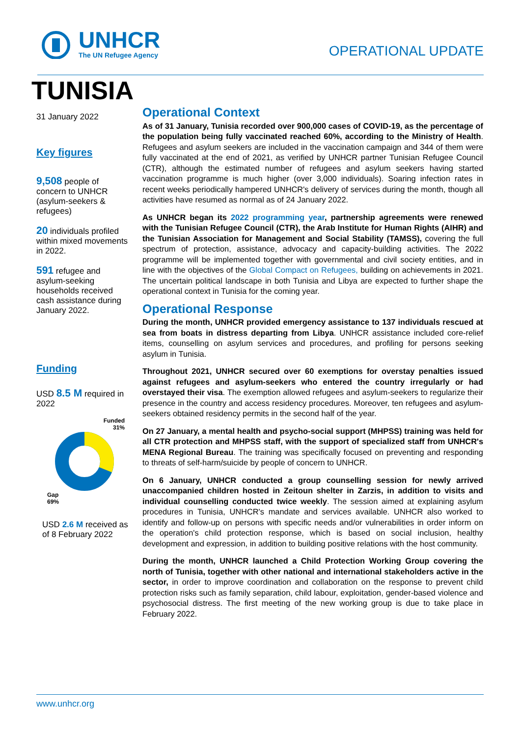UNHCR
The UN Refugee Agency
OPERATIONAL UPDATE
TUNISIA
31 January 2022
Key figures
9,508 people of concern to UNHCR (asylum-seekers & refugees)
20 individuals profiled within mixed movements in 2022.
591 refugee and asylum-seeking households received cash assistance during January 2022.
Funding
USD 8.5 M required in 2022
Funded
31%
Gap
69%
USD 2.6 M received as of 8 February 2022
Operational Context
As of 31 January, Tunisia recorded over 900,000 cases of COVID-19, as the percentage of the population being fully vaccinated reached 60%, according to the Ministry of Health. Refugees and asylum seekers are included in the vaccination campaign and 344 of them were fully vaccinated at the end of 2021, as verified by UNHCR partner Tunisian Refugee Council (CTR), although the estimated number of refugees and asylum seekers having started vaccination programme is much higher (over 3,000 individuals). Soaring infection rates in recent weeks periodically hampered UNHCR's delivery of services during the month, though all activities have resumed as normal as of 24 January 2022.
As UNHCR began its 2022 programming year, partnership agreements were renewed with the Tunisian Refugee Council (CTR), the Arab Institute for Human Rights (AIHR) and the Tunisian Association for Management and Social Stability (TAMSS), covering the full spectrum of protection, assistance, advocacy and capacity-building activities. The 2022 programme will be implemented together with governmental and civil society entities, and in line with the objectives of the Global Compact on Refugees, building on achievements in 2021. The uncertain political landscape in both Tunisia and Libya are expected to further shape the operational context in Tunisia for the coming year.
Operational Response
During the month, UNHCR provided emergency assistance to 137 individuals rescued at sea from boats in distress departing from Libya. UNHCR assistance included core-relief items, counselling on asylum services and procedures, and profiling for persons seeking asylum in Tunisia.
Throughout 2021, UNHCR secured over 60 exemptions for overstay penalties issued against refugees and asylum-seekers who entered the country irregularly or had overstayed their visa. The exemption allowed refugees and asylum-seekers to regularize their presence in the country and access residency procedures. Moreover, ten refugees and asylum-seekers obtained residency permits in the second half of the year.
On 27 January, a mental health and psycho-social support (MHPSS) training was held for all CTR protection and MHPSS staff, with the support of specialized staff from UNHCR's MENA Regional Bureau. The training was specifically focused on preventing and responding to threats of self-harm/suicide by people of concern to UNHCR.
On 6 January, UNHCR conducted a group counselling session for newly arrived unaccompanied children hosted in Zeitoun shelter in Zarzis, in addition to visits and individual counselling conducted twice weekly. The session aimed at explaining asylum procedures in Tunisia, UNHCR's mandate and services available. UNHCR also worked to identify and follow-up on persons with specific needs and/or vulnerabilities in order inform on the operation's child protection response, which is based on social inclusion, healthy development and expression, in addition to building positive relations with the host community.
During the month, UNHCR launched a Child Protection Working Group covering the north of Tunisia, together with other national and international stakeholders active in the sector, in order to improve coordination and collaboration on the response to prevent child protection risks such as family separation, child labour, exploitation, gender-based violence and psychosocial distress. The first meeting of the new working group is due to take place in February 2022.
www.unhcr.org